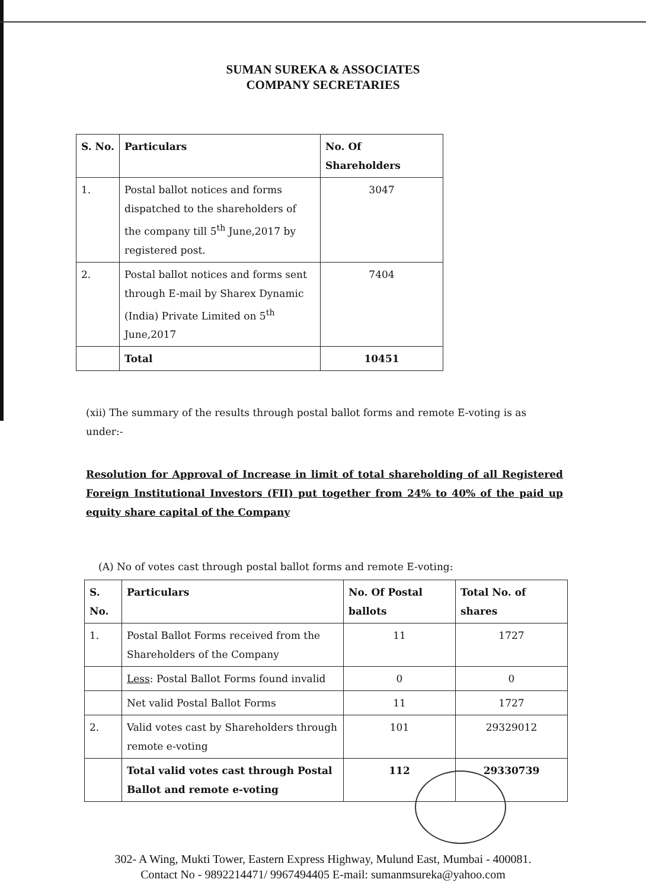SUMAN SUREKA & ASSOCIATES
COMPANY SECRETARIES
| S. No. | Particulars | No. Of Shareholders |
| --- | --- | --- |
| 1. | Postal ballot notices and forms dispatched to the shareholders of the company till 5<sup>th</sup> June,2017 by registered post. | 3047 |
| 2. | Postal ballot notices and forms sent through E-mail by Sharex Dynamic (India) Private Limited on 5<sup>th</sup> June,2017 | 7404 |
| | Total | 10451 |
(xii) The summary of the results through postal ballot forms and remote E-voting is as under:-
Resolution for Approval of Increase in limit of total shareholding of all Registered Foreign Institutional Investors (FII) put together from 24% to 40% of the paid up equity share capital of the Company
(A) No of votes cast through postal ballot forms and remote E-voting:
| S. No. | Particulars | No. Of Postal ballots | Total No. of shares |
| --- | --- | --- | --- |
| 1. | Postal Ballot Forms received from the Shareholders of the Company | 11 | 1727 |
| | Less : Postal Ballot Forms found invalid | 0 | 0 |
| | Net valid Postal Ballot Forms | 11 | 1727 |
| 2. | Valid votes cast by Shareholders through remote e-voting | 101 | 29329012 |
| | Total valid votes cast through Postal Ballot and remote e-voting | 112 | 29330739 |
302- A Wing, Mukti Tower, Eastern Express Highway, Mulund East, Mumbai - 400081.
Contact No - 9892214471/ 9967494405 E-mail: sumanmsureka@yahoo.com